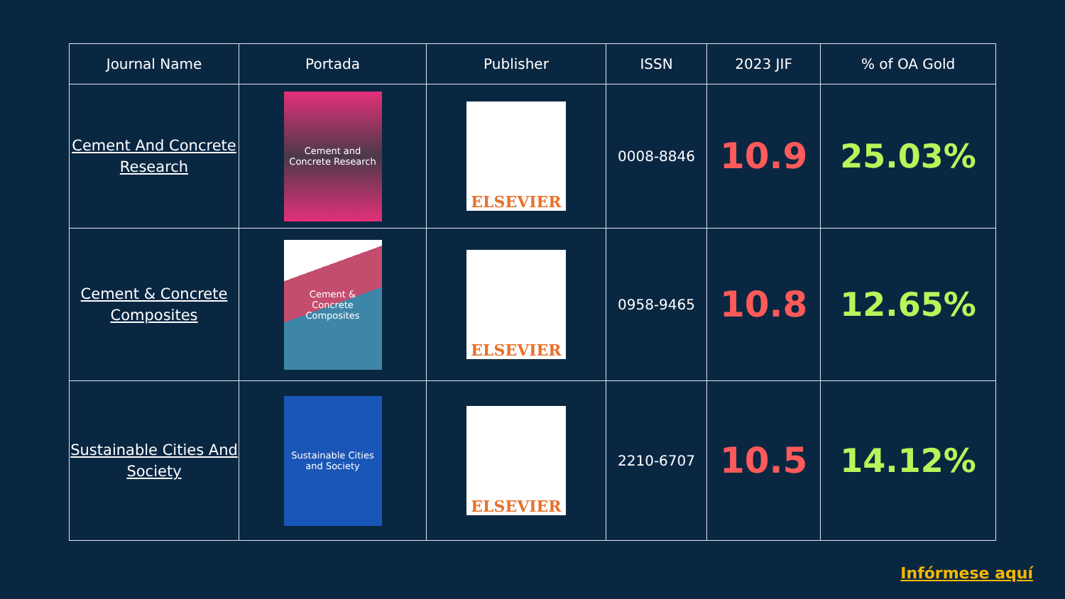| Journal Name | Portada | Publisher | ISSN | 2023 JIF | % of OA Gold |
| --- | --- | --- | --- | --- | --- |
| Cement And Concrete Research | Cement and Concrete Research | ELSEVIER | 0008-8846 | 10.9 | 25.03% |
| Cement & Concrete Composites | Cement & Concrete Composites | ELSEVIER | 0958-9465 | 10.8 | 12.65% |
| Sustainable Cities And Society | Sustainable Cities and Society | ELSEVIER | 2210-6707 | 10.5 | 14.12% |
Infórmese aquí